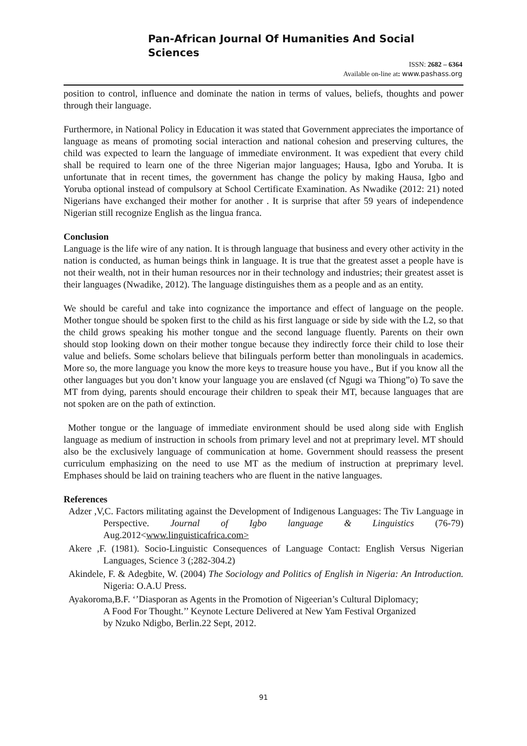Pan-African Journal Of Humanities And Social Sciences
ISSN: 2682 – 6364
Available on-line at: www.pashass.org
position to control, influence and dominate the nation in terms of values, beliefs, thoughts and power through their language.
Furthermore, in National Policy in Education it was stated that Government appreciates the importance of language as means of promoting social interaction and national cohesion and preserving cultures, the child was expected to learn the language of immediate environment. It was expedient that every child shall be required to learn one of the three Nigerian major languages; Hausa, Igbo and Yoruba. It is unfortunate that in recent times, the government has change the policy by making Hausa, Igbo and Yoruba optional instead of compulsory at School Certificate Examination. As Nwadike (2012: 21) noted Nigerians have exchanged their mother for another . It is surprise that after 59 years of independence Nigerian still recognize English as the lingua franca.
Conclusion
Language is the life wire of any nation. It is through language that business and every other activity in the nation is conducted, as human beings think in language. It is true that the greatest asset a people have is not their wealth, not in their human resources nor in their technology and industries; their greatest asset is their languages (Nwadike, 2012). The language distinguishes them as a people and as an entity.
We should be careful and take into cognizance the importance and effect of language on the people. Mother tongue should be spoken first to the child as his first language or side by side with the L2, so that the child grows speaking his mother tongue and the second language fluently. Parents on their own should stop looking down on their mother tongue because they indirectly force their child to lose their value and beliefs. Some scholars believe that biIinguals perform better than monolinguals in academics. More so, the more language you know the more keys to treasure house you have., But if you know all the other languages but you don’t know your language you are enslaved (cf Ngugi wa Thiong”o) To save the MT from dying, parents should encourage their children to speak their MT, because languages that are not spoken are on the path of extinction.
Mother tongue or the language of immediate environment should be used along side with English language as medium of instruction in schools from primary level and not at preprimary level. MT should also be the exclusively language of communication at home. Government should reassess the present curriculum emphasizing on the need to use MT as the medium of instruction at preprimary level. Emphases should be laid on training teachers who are fluent in the native languages.
References
Adzer ,V,C. Factors militating against the Development of Indigenous Languages: The Tiv Language in Perspective. Journal of Igbo language & Linguistics (76-79) Aug.2012<www.linguisticafrica.com>
Akere ,F. (1981). Socio-Linguistic Consequences of Language Contact: English Versus Nigerian Languages, Science 3 (;282-304.2)
Akindele, F. & Adegbite, W. (2004) The Sociology and Politics of English in Nigeria: An Introduction. Nigeria: O.A.U Press.
Ayakoroma,B.F. ‘’Diasporan as Agents in the Promotion of Nigeerian’s Cultural Diplomacy; A Food For Thought.’’ Keynote Lecture Delivered at New Yam Festival Organized by Nzuko Ndigbo, Berlin.22 Sept, 2012.
91